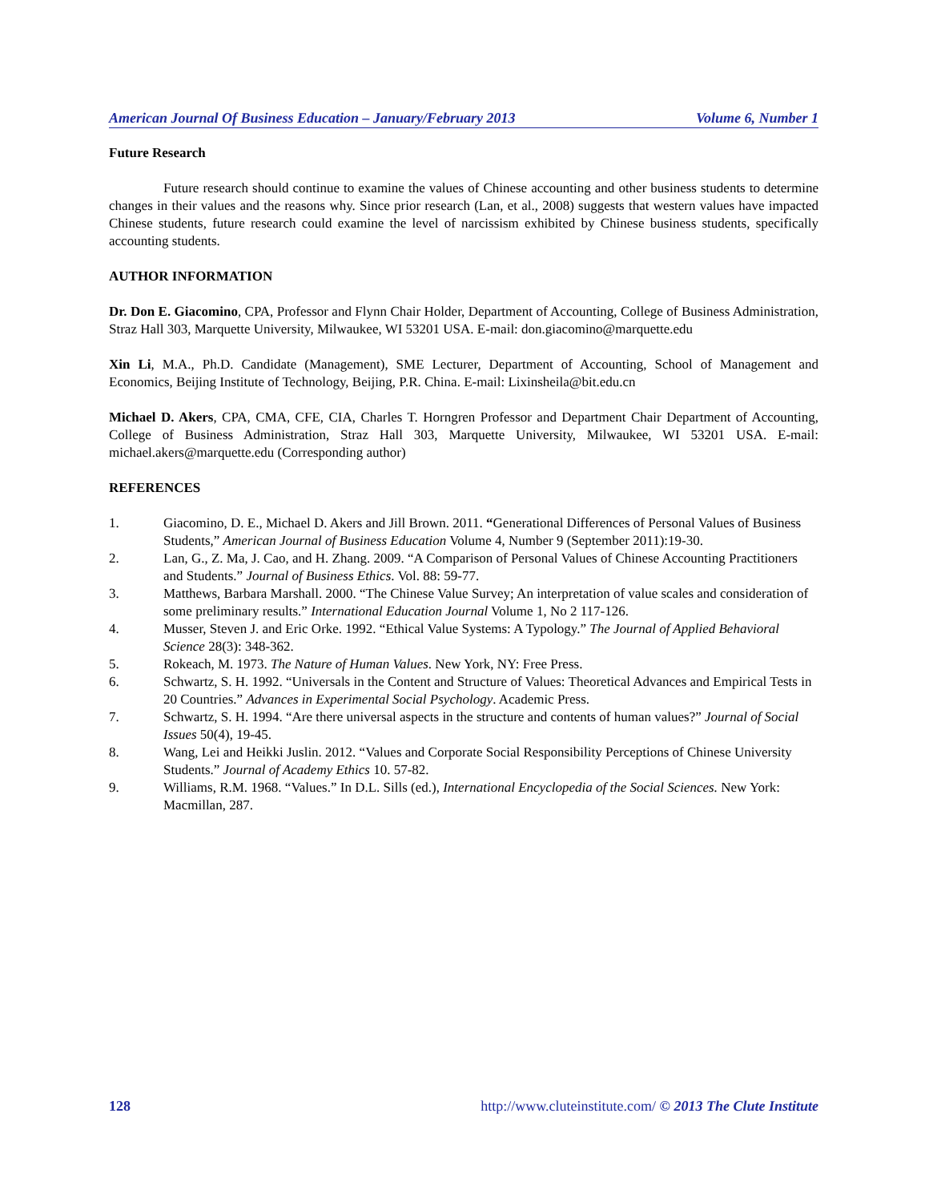American Journal Of Business Education – January/February 2013 Volume 6, Number 1
Future Research
Future research should continue to examine the values of Chinese accounting and other business students to determine changes in their values and the reasons why. Since prior research (Lan, et al., 2008) suggests that western values have impacted Chinese students, future research could examine the level of narcissism exhibited by Chinese business students, specifically accounting students.
AUTHOR INFORMATION
Dr. Don E. Giacomino, CPA, Professor and Flynn Chair Holder, Department of Accounting, College of Business Administration, Straz Hall 303, Marquette University, Milwaukee, WI 53201 USA. E-mail: don.giacomino@marquette.edu
Xin Li, M.A., Ph.D. Candidate (Management), SME Lecturer, Department of Accounting, School of Management and Economics, Beijing Institute of Technology, Beijing, P.R. China. E-mail: Lixinsheila@bit.edu.cn
Michael D. Akers, CPA, CMA, CFE, CIA, Charles T. Horngren Professor and Department Chair Department of Accounting, College of Business Administration, Straz Hall 303, Marquette University, Milwaukee, WI 53201 USA. E-mail: michael.akers@marquette.edu (Corresponding author)
REFERENCES
1. Giacomino, D. E., Michael D. Akers and Jill Brown. 2011. “Generational Differences of Personal Values of Business Students,” American Journal of Business Education Volume 4, Number 9 (September 2011):19-30.
2. Lan, G., Z. Ma, J. Cao, and H. Zhang. 2009. “A Comparison of Personal Values of Chinese Accounting Practitioners and Students.” Journal of Business Ethics. Vol. 88: 59-77.
3. Matthews, Barbara Marshall. 2000. “The Chinese Value Survey; An interpretation of value scales and consideration of some preliminary results.” International Education Journal Volume 1, No 2 117-126.
4. Musser, Steven J. and Eric Orke. 1992. “Ethical Value Systems: A Typology.” The Journal of Applied Behavioral Science 28(3): 348-362.
5. Rokeach, M. 1973. The Nature of Human Values. New York, NY: Free Press.
6. Schwartz, S. H. 1992. “Universals in the Content and Structure of Values: Theoretical Advances and Empirical Tests in 20 Countries.” Advances in Experimental Social Psychology. Academic Press.
7. Schwartz, S. H. 1994. “Are there universal aspects in the structure and contents of human values?” Journal of Social Issues 50(4), 19-45.
8. Wang, Lei and Heikki Juslin. 2012. “Values and Corporate Social Responsibility Perceptions of Chinese University Students.” Journal of Academy Ethics 10. 57-82.
9. Williams, R.M. 1968. “Values.” In D.L. Sills (ed.), International Encyclopedia of the Social Sciences. New York: Macmillan, 287.
128 http://www.cluteinstitute.com/ © 2013 The Clute Institute